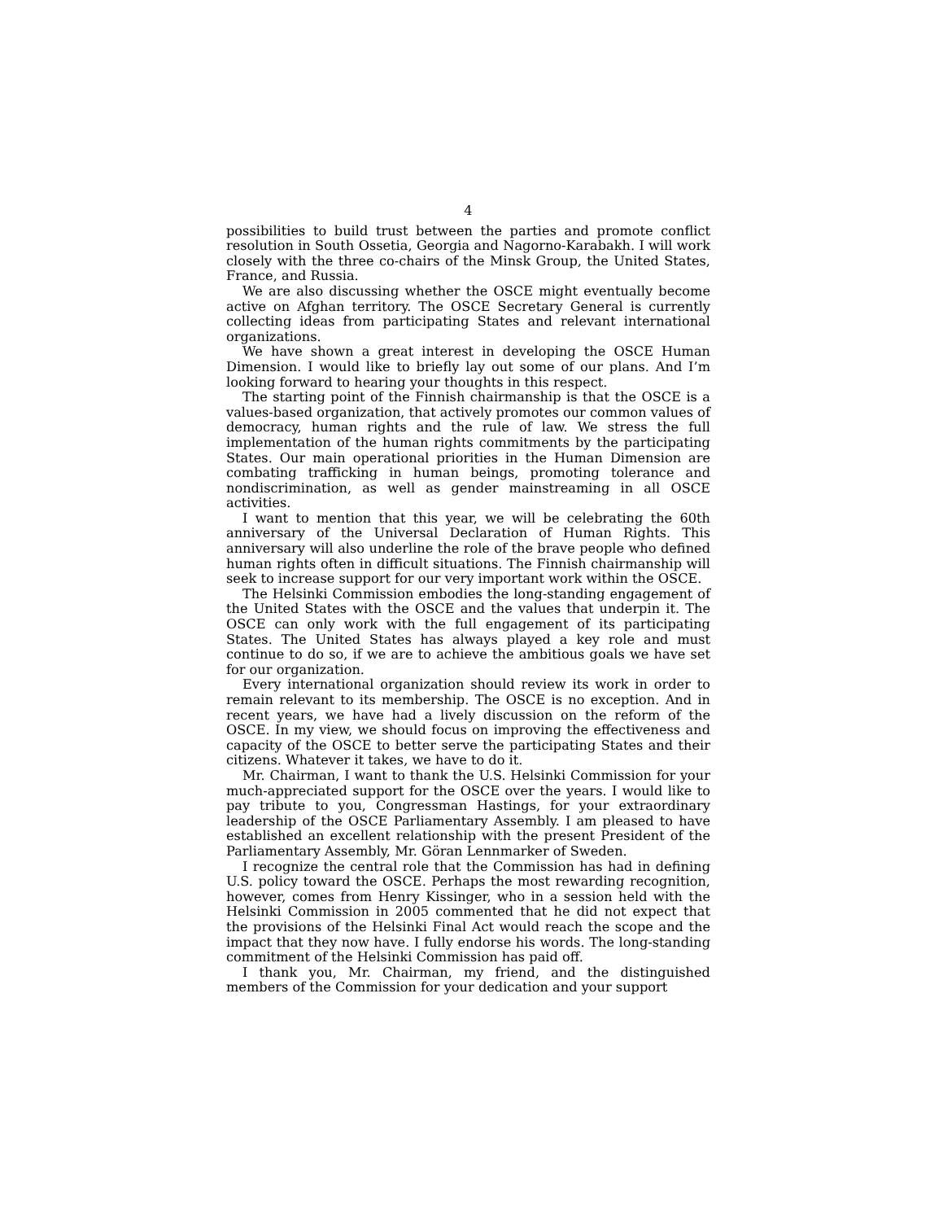4
possibilities to build trust between the parties and promote conflict resolution in South Ossetia, Georgia and Nagorno-Karabakh. I will work closely with the three co-chairs of the Minsk Group, the United States, France, and Russia.
We are also discussing whether the OSCE might eventually become active on Afghan territory. The OSCE Secretary General is currently collecting ideas from participating States and relevant international organizations.
We have shown a great interest in developing the OSCE Human Dimension. I would like to briefly lay out some of our plans. And I’m looking forward to hearing your thoughts in this respect.
The starting point of the Finnish chairmanship is that the OSCE is a values-based organization, that actively promotes our common values of democracy, human rights and the rule of law. We stress the full implementation of the human rights commitments by the participating States. Our main operational priorities in the Human Dimension are combating trafficking in human beings, promoting tolerance and nondiscrimination, as well as gender mainstreaming in all OSCE activities.
I want to mention that this year, we will be celebrating the 60th anniversary of the Universal Declaration of Human Rights. This anniversary will also underline the role of the brave people who defined human rights often in difficult situations. The Finnish chairmanship will seek to increase support for our very important work within the OSCE.
The Helsinki Commission embodies the long-standing engagement of the United States with the OSCE and the values that underpin it. The OSCE can only work with the full engagement of its participating States. The United States has always played a key role and must continue to do so, if we are to achieve the ambitious goals we have set for our organization.
Every international organization should review its work in order to remain relevant to its membership. The OSCE is no exception. And in recent years, we have had a lively discussion on the reform of the OSCE. In my view, we should focus on improving the effectiveness and capacity of the OSCE to better serve the participating States and their citizens. Whatever it takes, we have to do it.
Mr. Chairman, I want to thank the U.S. Helsinki Commission for your much-appreciated support for the OSCE over the years. I would like to pay tribute to you, Congressman Hastings, for your extraordinary leadership of the OSCE Parliamentary Assembly. I am pleased to have established an excellent relationship with the present President of the Parliamentary Assembly, Mr. Göran Lennmarker of Sweden.
I recognize the central role that the Commission has had in defining U.S. policy toward the OSCE. Perhaps the most rewarding recognition, however, comes from Henry Kissinger, who in a session held with the Helsinki Commission in 2005 commented that he did not expect that the provisions of the Helsinki Final Act would reach the scope and the impact that they now have. I fully endorse his words. The long-standing commitment of the Helsinki Commission has paid off.
I thank you, Mr. Chairman, my friend, and the distinguished members of the Commission for your dedication and your support